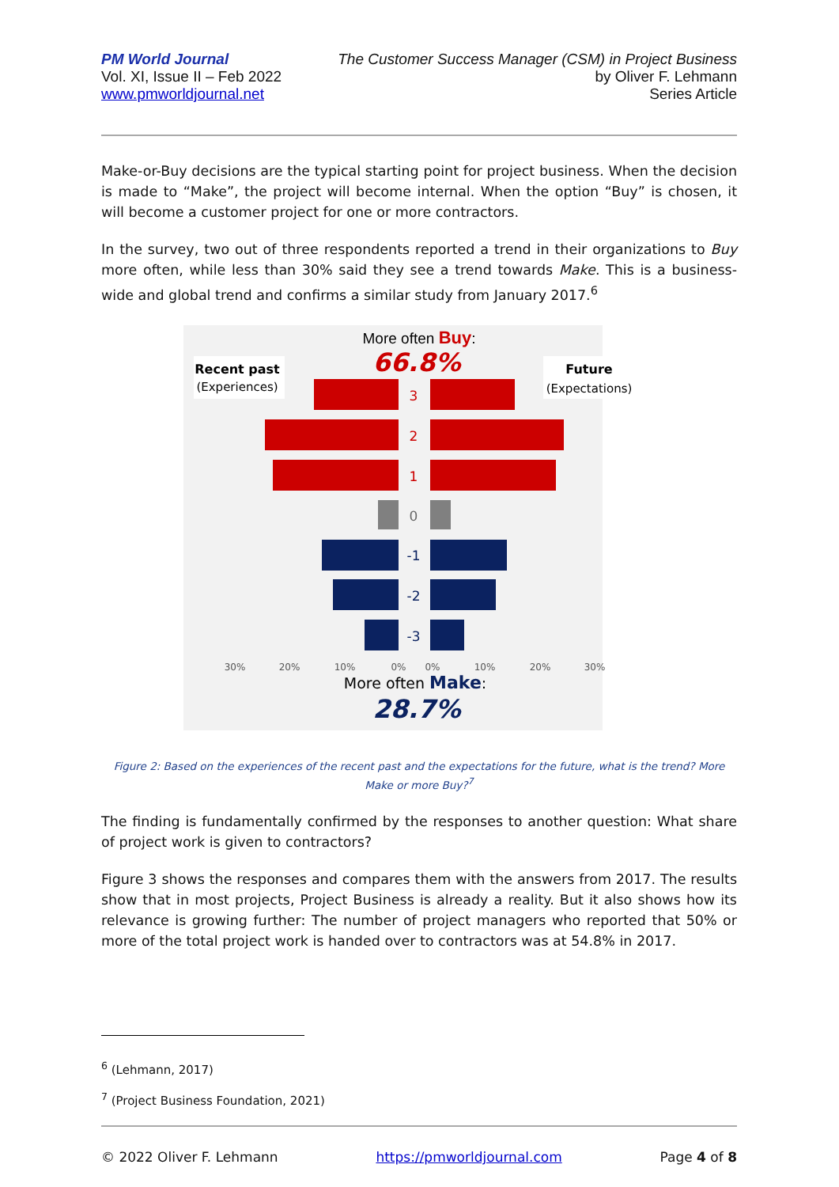PM World Journal
Vol. XI, Issue II – Feb 2022
www.pmworldjournal.net
The Customer Success Manager (CSM) in Project Business
by Oliver F. Lehmann
Series Article
Make-or-Buy decisions are the typical starting point for project business. When the decision is made to “Make”, the project will become internal. When the option “Buy” is chosen, it will become a customer project for one or more contractors.
In the survey, two out of three respondents reported a trend in their organizations to Buy more often, while less than 30% said they see a trend towards Make. This is a business-wide and global trend and confirms a similar study from January 2017.<sup>6</sup>
More often Buy:
66.8%
Recent past
(Experiences)
Future
(Expectations)
3
2
1
0
-1
-2
-3
30%
20%
10%
0%
0%
10%
20%
30%
More often Make:
28.7%
Figure 2: Based on the experiences of the recent past and the expectations for the future, what is the trend? More Make or more Buy?<sup>7</sup>
The finding is fundamentally confirmed by the responses to another question: What share of project work is given to contractors?
Figure 3 shows the responses and compares them with the answers from 2017. The results show that in most projects, Project Business is already a reality. But it also shows how its relevance is growing further: The number of project managers who reported that 50% or more of the total project work is handed over to contractors was at 54.8% in 2017.
<sup>6</sup> (Lehmann, 2017)
<sup>7</sup> (Project Business Foundation, 2021)
© 2022 Oliver F. Lehmann https://pmworldjournal.com Page 4 of 8